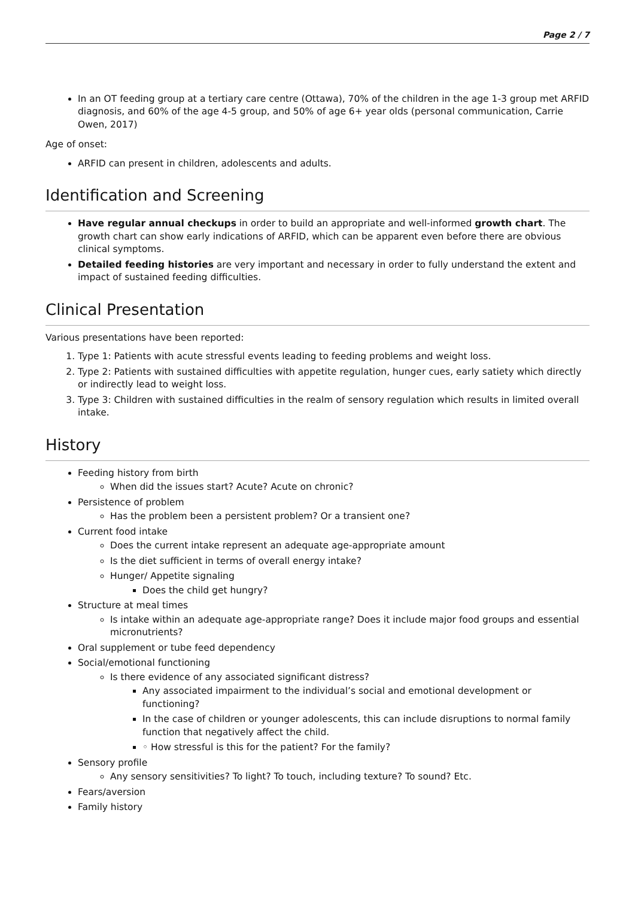Page 2 / 7
In an OT feeding group at a tertiary care centre (Ottawa), 70% of the children in the age 1-3 group met ARFID diagnosis, and 60% of the age 4-5 group, and 50% of age 6+ year olds (personal communication, Carrie Owen, 2017)
Age of onset:
ARFID can present in children, adolescents and adults.
Identification and Screening
Have regular annual checkups in order to build an appropriate and well-informed growth chart. The growth chart can show early indications of ARFID, which can be apparent even before there are obvious clinical symptoms.
Detailed feeding histories are very important and necessary in order to fully understand the extent and impact of sustained feeding difficulties.
Clinical Presentation
Various presentations have been reported:
1. Type 1: Patients with acute stressful events leading to feeding problems and weight loss.
2. Type 2: Patients with sustained difficulties with appetite regulation, hunger cues, early satiety which directly or indirectly lead to weight loss.
3. Type 3: Children with sustained difficulties in the realm of sensory regulation which results in limited overall intake.
History
Feeding history from birth
When did the issues start? Acute? Acute on chronic?
Persistence of problem
Has the problem been a persistent problem? Or a transient one?
Current food intake
Does the current intake represent an adequate age-appropriate amount
Is the diet sufficient in terms of overall energy intake?
Hunger/ Appetite signaling
Does the child get hungry?
Structure at meal times
Is intake within an adequate age-appropriate range? Does it include major food groups and essential micronutrients?
Oral supplement or tube feed dependency
Social/emotional functioning
Is there evidence of any associated significant distress?
Any associated impairment to the individual’s social and emotional development or functioning?
In the case of children or younger adolescents, this can include disruptions to normal family function that negatively affect the child.
◦ How stressful is this for the patient? For the family?
Sensory profile
Any sensory sensitivities? To light? To touch, including texture? To sound? Etc.
Fears/aversion
Family history